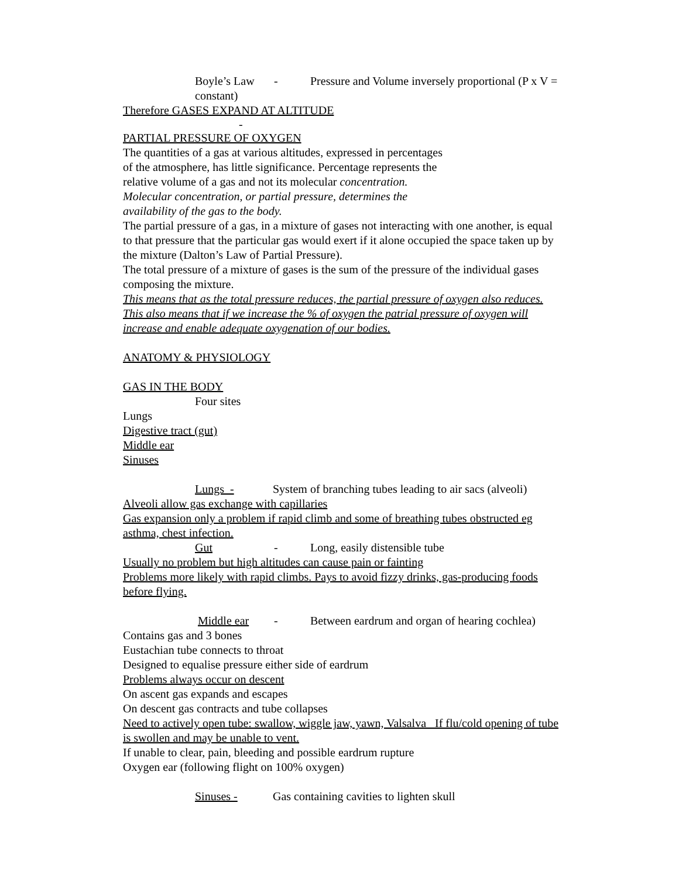Boyle’s Law - Pressure and Volume inversely proportional (P x V = constant)
Therefore GASES EXPAND AT ALTITUDE
-
PARTIAL PRESSURE OF OXYGEN
The quantities of a gas at various altitudes, expressed in percentages of the atmosphere, has little significance. Percentage represents the relative volume of a gas and not its molecular concentration. Molecular concentration, or partial pressure, determines the availability of the gas to the body.
The partial pressure of a gas, in a mixture of gases not interacting with one another, is equal to that pressure that the particular gas would exert if it alone occupied the space taken up by the mixture (Dalton’s Law of Partial Pressure).
The total pressure of a mixture of gases is the sum of the pressure of the individual gases composing the mixture.
This means that as the total pressure reduces, the partial pressure of oxygen also reduces. This also means that if we increase the % of oxygen the patrial pressure of oxygen will increase and enable adequate oxygenation of our bodies.
ANATOMY & PHYSIOLOGY
GAS IN THE BODY
Four sites
Lungs
Digestive tract (gut)
Middle ear
Sinuses
Lungs - System of branching tubes leading to air sacs (alveoli)
Alveoli allow gas exchange with capillaries
Gas expansion only a problem if rapid climb and some of breathing tubes obstructed eg asthma, chest infection.
Gut - Long, easily distensible tube
Usually no problem but high altitudes can cause pain or fainting
Problems more likely with rapid climbs. Pays to avoid fizzy drinks, gas-producing foods before flying.
Middle ear - Between eardrum and organ of hearing cochlea)
Contains gas and 3 bones
Eustachian tube connects to throat
Designed to equalise pressure either side of eardrum
Problems always occur on descent
On ascent gas expands and escapes
On descent gas contracts and tube collapses
Need to actively open tube: swallow, wiggle jaw, yawn, Valsalva If flu/cold opening of tube is swollen and may be unable to vent.
If unable to clear, pain, bleeding and possible eardrum rupture
Oxygen ear (following flight on 100% oxygen)
Sinuses - Gas containing cavities to lighten skull